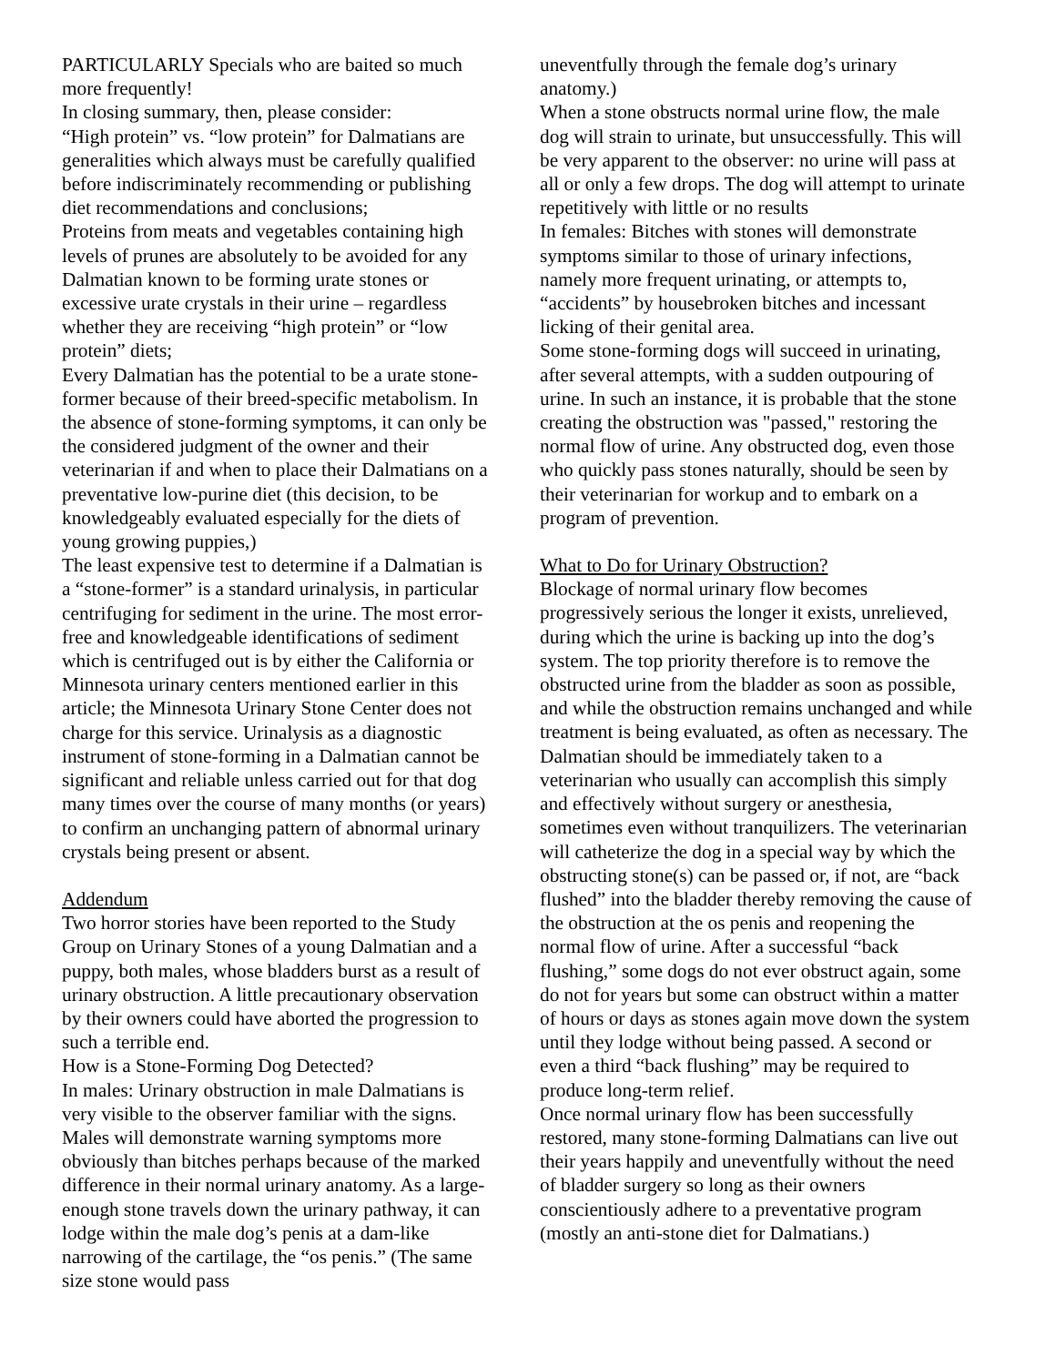PARTICULARLY Specials who are baited so much more frequently!
In closing summary, then, please consider:
“High protein” vs. “low protein” for Dalmatians are generalities which always must be carefully qualified before indiscriminately recommending or publishing diet recommendations and conclusions;
Proteins from meats and vegetables containing high levels of prunes are absolutely to be avoided for any Dalmatian known to be forming urate stones or excessive urate crystals in their urine – regardless whether they are receiving “high protein” or “low protein” diets;
Every Dalmatian has the potential to be a urate stone-former because of their breed-specific metabolism. In the absence of stone-forming symptoms, it can only be the considered judgment of the owner and their veterinarian if and when to place their Dalmatians on a preventative low-purine diet (this decision, to be knowledgeably evaluated especially for the diets of young growing puppies,)
The least expensive test to determine if a Dalmatian is a “stone-former” is a standard urinalysis, in particular centrifuging for sediment in the urine. The most error-free and knowledgeable identifications of sediment which is centrifuged out is by either the California or Minnesota urinary centers mentioned earlier in this article; the Minnesota Urinary Stone Center does not charge for this service. Urinalysis as a diagnostic instrument of stone-forming in a Dalmatian cannot be significant and reliable unless carried out for that dog many times over the course of many months (or years) to confirm an unchanging pattern of abnormal urinary crystals being present or absent.
Addendum
Two horror stories have been reported to the Study Group on Urinary Stones of a young Dalmatian and a puppy, both males, whose bladders burst as a result of urinary obstruction. A little precautionary observation by their owners could have aborted the progression to such a terrible end.
How is a Stone-Forming Dog Detected?
In males: Urinary obstruction in male Dalmatians is very visible to the observer familiar with the signs. Males will demonstrate warning symptoms more obviously than bitches perhaps because of the marked difference in their normal urinary anatomy. As a large-enough stone travels down the urinary pathway, it can lodge within the male dog’s penis at a dam-like narrowing of the cartilage, the “os penis.” (The same size stone would pass
uneventfully through the female dog’s urinary anatomy.)
When a stone obstructs normal urine flow, the male dog will strain to urinate, but unsuccessfully. This will be very apparent to the observer: no urine will pass at all or only a few drops. The dog will attempt to urinate repetitively with little or no results
In females: Bitches with stones will demonstrate symptoms similar to those of urinary infections, namely more frequent urinating, or attempts to, “accidents” by housebroken bitches and incessant licking of their genital area.
Some stone-forming dogs will succeed in urinating, after several attempts, with a sudden outpouring of urine. In such an instance, it is probable that the stone creating the obstruction was "passed," restoring the normal flow of urine. Any obstructed dog, even those who quickly pass stones naturally, should be seen by their veterinarian for workup and to embark on a program of prevention.
What to Do for Urinary Obstruction?
Blockage of normal urinary flow becomes progressively serious the longer it exists, unrelieved, during which the urine is backing up into the dog’s system. The top priority therefore is to remove the obstructed urine from the bladder as soon as possible, and while the obstruction remains unchanged and while treatment is being evaluated, as often as necessary. The Dalmatian should be immediately taken to a veterinarian who usually can accomplish this simply and effectively without surgery or anesthesia, sometimes even without tranquilizers. The veterinarian will catheterize the dog in a special way by which the obstructing stone(s) can be passed or, if not, are “back flushed” into the bladder thereby removing the cause of the obstruction at the os penis and reopening the normal flow of urine. After a successful “back flushing,” some dogs do not ever obstruct again, some do not for years but some can obstruct within a matter of hours or days as stones again move down the system until they lodge without being passed. A second or even a third “back flushing” may be required to produce long-term relief.
Once normal urinary flow has been successfully restored, many stone-forming Dalmatians can live out their years happily and uneventfully without the need of bladder surgery so long as their owners conscientiously adhere to a preventative program (mostly an anti-stone diet for Dalmatians.)